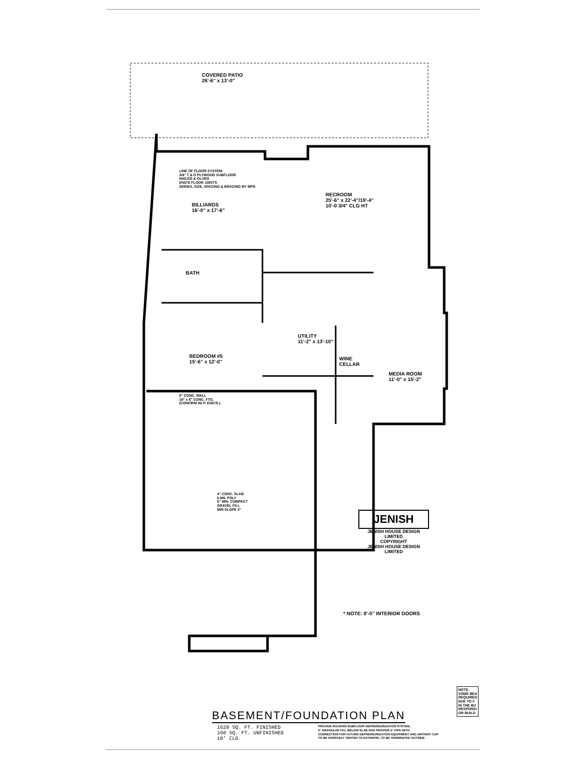COVERED PATIO
26'-6" x 13'-0"
BILLIARDS
16'-0" x 17'-6"
RECROOM
25'-6" x 22'-4"/19'-4"
10'-0 3/4" CLG HT
BATH
BEDROOM #5
15'-6" x 12'-0"
UTILITY
11'-2" x 13'-10"
WINE
CELLAR
MEDIA ROOM
11'-0" x 15'-2"
LINE OF FLOOR SYSTEM:
3/4" T & G PLYWOOD SUBFLOOR
NAILED & GLUED
ENG'D FLOOR JOISTS
SERIES, SIZE, SPACING & BRACING BY MFR.
8" CONC. WALL
18" x 6" CONC. FTG.
(CONFIRM W/ P. ENG'R.)
4" CONC. SLAB
6 MIL POLY
6" MIN. COMPACT
GRAVEL FILL
MIN SLOPE 3"
JENISH
JENISH HOUSE DESIGN LIMITED
COPYRIGHT
JENISH HOUSE DESIGN LIMITED
* NOTE: 8'-0" INTERIOR DOORS
NOTE:
SOME BEA
REQUIRED
DUE TO F
IN THE BU
RESPONSI
OR BUILD
BASEMENT/FOUNDATION PLAN
1628 SQ. FT. FINISHED
160 SQ. FT. UNFINISHED
10' CLG.
PROVIDE ROUGHIN SUBFLOOR DEPRESSURIZATION SYSTEM,
4" GRANULAR FILL BELOW SLAB AND PROVIDE 4" PIPE WITH
CONNECTION FOR FUTURE DEPRESSURIZATION EQUIPMENT AND AIRTIGHT CAP
TO BE PASSIVELY VENTED TO EXTERIOR, TO BE TERMINATED OUTSIDE